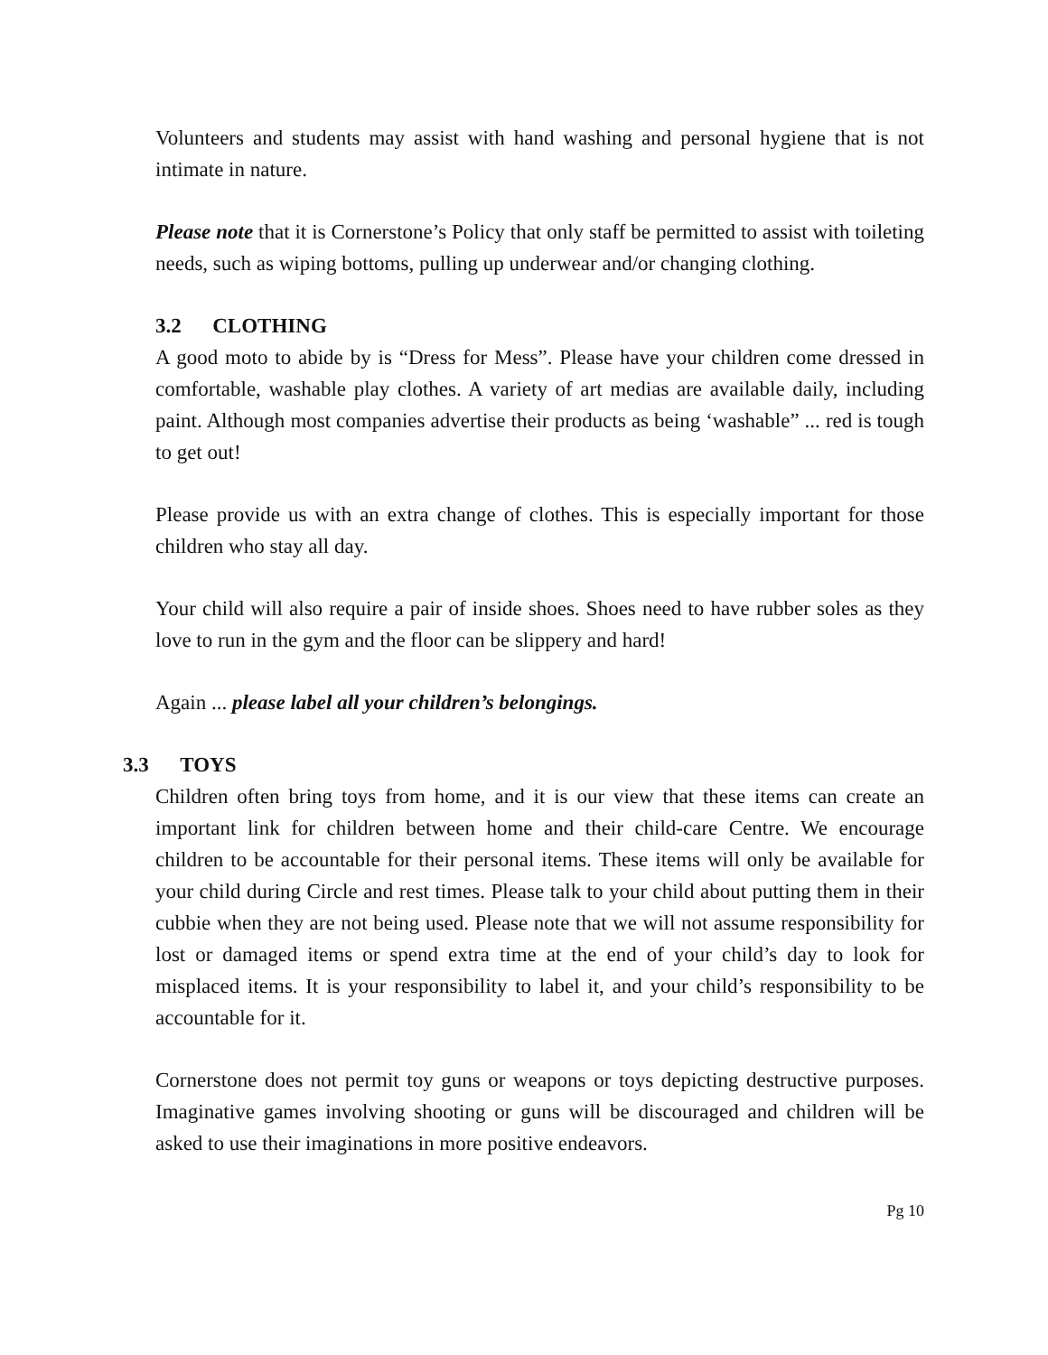Volunteers and students may assist with hand washing and personal hygiene that is not intimate in nature.
Please note that it is Cornerstone’s Policy that only staff be permitted to assist with toileting needs, such as wiping bottoms, pulling up underwear and/or changing clothing.
3.2 CLOTHING
A good moto to abide by is “Dress for Mess”. Please have your children come dressed in comfortable, washable play clothes. A variety of art medias are available daily, including paint. Although most companies advertise their products as being ‘washable” ... red is tough to get out!
Please provide us with an extra change of clothes. This is especially important for those children who stay all day.
Your child will also require a pair of inside shoes. Shoes need to have rubber soles as they love to run in the gym and the floor can be slippery and hard!
Again ... please label all your children’s belongings.
3.3 TOYS
Children often bring toys from home, and it is our view that these items can create an important link for children between home and their child-care Centre. We encourage children to be accountable for their personal items. These items will only be available for your child during Circle and rest times. Please talk to your child about putting them in their cubbie when they are not being used. Please note that we will not assume responsibility for lost or damaged items or spend extra time at the end of your child’s day to look for misplaced items. It is your responsibility to label it, and your child’s responsibility to be accountable for it.
Cornerstone does not permit toy guns or weapons or toys depicting destructive purposes. Imaginative games involving shooting or guns will be discouraged and children will be asked to use their imaginations in more positive endeavors.
Pg 10